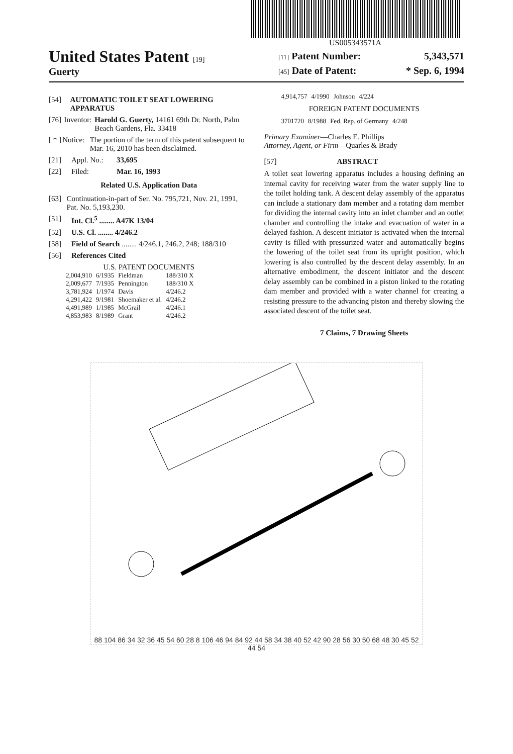US005343571A
United States Patent [19]
Guerty
[11] Patent Number: 5,343,571
[45] Date of Patent: * Sep. 6, 1994
[54] AUTOMATIC TOILET SEAT LOWERING APPARATUS
[76] Inventor: Harold G. Guerty, 14161 69th Dr. North, Palm Beach Gardens, Fla. 33418
[ * ] Notice: The portion of the term of this patent subsequent to Mar. 16, 2010 has been disclaimed.
[21] Appl. No.: 33,695
[22] Filed: Mar. 16, 1993
Related U.S. Application Data
[63] Continuation-in-part of Ser. No. 795,721, Nov. 21, 1991, Pat. No. 5,193,230.
[51] Int. Cl.<sup>5</sup> ........ A47K 13/04
[52] U.S. Cl. ........ 4/246.2
[58] Field of Search ........ 4/246.1, 246.2, 248; 188/310
[56] References Cited
U.S. PATENT DOCUMENTS
| 2,004,910 | 6/1935 | Fieldman | 188/310 X |
| 2,009,677 | 7/1935 | Pennington | 188/310 X |
| 3,781,924 | 1/1974 | Davis | 4/246.2 |
| 4,291,422 | 9/1981 | Shoemaker et al. | 4/246.2 |
| 4,491,989 | 1/1985 | McGrail | 4/246.1 |
| 4,853,983 | 8/1989 | Grant | 4/246.2 |
| 4,914,757 | 4/1990 | Johnson | 4/224 |
FOREIGN PATENT DOCUMENTS
| 3701720 | 8/1988 | Fed. Rep. of Germany | 4/248 |
Primary Examiner—Charles E. Phillips
Attorney, Agent, or Firm—Quarles & Brady
[57] ABSTRACT
A toilet seat lowering apparatus includes a housing defining an internal cavity for receiving water from the water supply line to the toilet holding tank. A descent delay assembly of the apparatus can include a stationary dam member and a rotating dam member for dividing the internal cavity into an inlet chamber and an outlet chamber and controlling the intake and evacuation of water in a delayed fashion. A descent initiator is activated when the internal cavity is filled with pressurized water and automatically begins the lowering of the toilet seat from its upright position, which lowering is also controlled by the descent delay assembly. In an alternative embodiment, the descent initiator and the descent delay assembly can be combined in a piston linked to the rotating dam member and provided with a water channel for creating a resisting pressure to the advancing piston and thereby slowing the associated descent of the toilet seat.
7 Claims, 7 Drawing Sheets
88 104 86 34 32 36 45 54 60 28 8 106 46 94 84 92 44 58 34 38 40 52 42 90 28 56 30 50 68 48 30 45 52 44 54